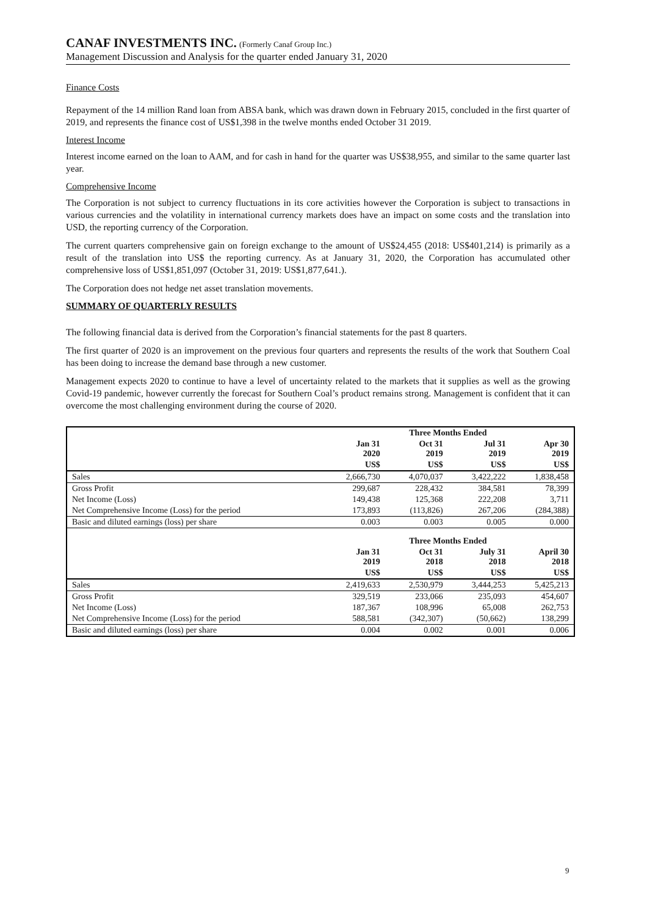CANAF INVESTMENTS INC. (Formerly Canaf Group Inc.)
Management Discussion and Analysis for the quarter ended January 31, 2020
Finance Costs
Repayment of the 14 million Rand loan from ABSA bank, which was drawn down in February 2015, concluded in the first quarter of 2019, and represents the finance cost of US$1,398 in the twelve months ended October 31 2019.
Interest Income
Interest income earned on the loan to AAM, and for cash in hand for the quarter was US$38,955, and similar to the same quarter last year.
Comprehensive Income
The Corporation is not subject to currency fluctuations in its core activities however the Corporation is subject to transactions in various currencies and the volatility in international currency markets does have an impact on some costs and the translation into USD, the reporting currency of the Corporation.
The current quarters comprehensive gain on foreign exchange to the amount of US$24,455 (2018: US$401,214) is primarily as a result of the translation into US$ the reporting currency. As at January 31, 2020, the Corporation has accumulated other comprehensive loss of US$1,851,097 (October 31, 2019: US$1,877,641.).
The Corporation does not hedge net asset translation movements.
SUMMARY OF QUARTERLY RESULTS
The following financial data is derived from the Corporation’s financial statements for the past 8 quarters.
The first quarter of 2020 is an improvement on the previous four quarters and represents the results of the work that Southern Coal has been doing to increase the demand base through a new customer.
Management expects 2020 to continue to have a level of uncertainty related to the markets that it supplies as well as the growing Covid-19 pandemic, however currently the forecast for Southern Coal’s product remains strong. Management is confident that it can overcome the most challenging environment during the course of 2020.
| | Three Months Ended | | | |
| | Jan 31 2020 | Oct 31 2019 | Jul 31 2019 | Apr 30 2019 |
| | US$ | US$ | US$ | US$ |
| Sales | 2,666,730 | 4,070,037 | 3,422,222 | 1,838,458 |
| Gross Profit | 299,687 | 228,432 | 384,581 | 78,399 |
| Net Income (Loss) | 149,438 | 125,368 | 222,208 | 3,711 |
| Net Comprehensive Income (Loss) for the period | 173,893 | (113,826) | 267,206 | (284,388) |
| Basic and diluted earnings (loss) per share | 0.003 | 0.003 | 0.005 | 0.000 |
| | Three Months Ended | | | |
| | Jan 31 2019 | Oct 31 2018 | July 31 2018 | April 30 2018 |
| | US$ | US$ | US$ | US$ |
| Sales | 2,419,633 | 2,530,979 | 3,444,253 | 5,425,213 |
| Gross Profit | 329,519 | 233,066 | 235,093 | 454,607 |
| Net Income (Loss) | 187,367 | 108,996 | 65,008 | 262,753 |
| Net Comprehensive Income (Loss) for the period | 588,581 | (342,307) | (50,662) | 138,299 |
| Basic and diluted earnings (loss) per share | 0.004 | 0.002 | 0.001 | 0.006 |
9